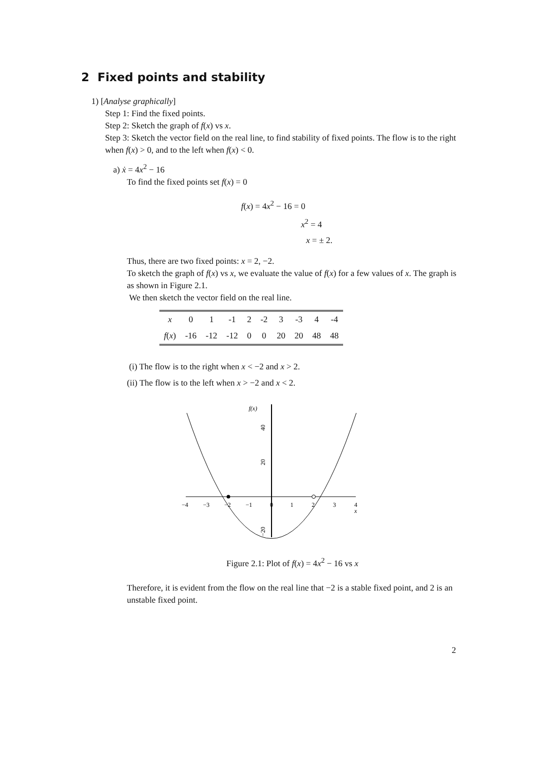2 Fixed points and stability
1) [Analyse graphically]
Step 1: Find the fixed points.
Step 2: Sketch the graph of f(x) vs x.
Step 3: Sketch the vector field on the real line, to find stability of fixed points. The flow is to the right when f(x) > 0, and to the left when f(x) < 0.
a) ẋ = 4x<sup>2</sup> − 16
To find the fixed points set f(x) = 0
f(x) = 4x<sup>2</sup> − 16 = 0
x<sup>2</sup> = 4
x = ± 2.
Thus, there are two fixed points: x = 2, −2.
To sketch the graph of f(x) vs x, we evaluate the value of f(x) for a few values of x. The graph is as shown in Figure 2.1.
We then sketch the vector field on the real line.
| x | 0 | 1 | -1 | 2 | -2 | 3 | -3 | 4 | -4 |
| f ( x ) | -16 | -12 | -12 | 0 | 0 | 20 | 20 | 48 | 48 |
(i) The flow is to the right when x < −2 and x > 2.
(ii) The flow is to the left when x > −2 and x < 2.
f(x)
−4
−3
−2
−1
0
1
2
3
4
x
40
20
−20
Figure 2.1: Plot of f(x) = 4x<sup>2</sup> − 16 vs x
Therefore, it is evident from the flow on the real line that −2 is a stable fixed point, and 2 is an unstable fixed point.
2